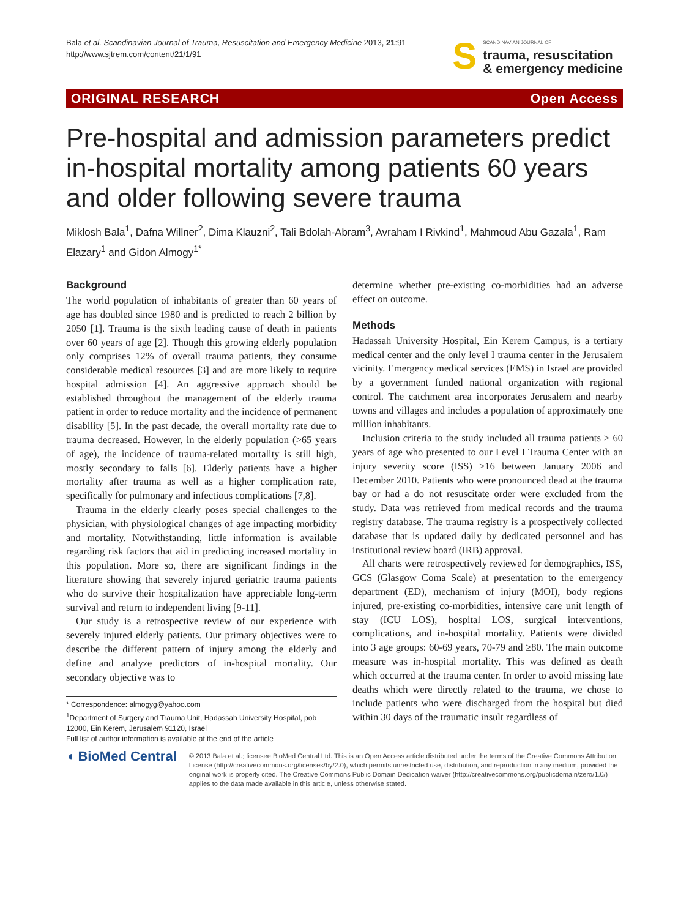Bala et al. Scandinavian Journal of Trauma, Resuscitation and Emergency Medicine 2013, 21:91
http://www.sjtrem.com/content/21/1/91
S
SCANDINAVIAN JOURNAL OF
trauma, resuscitation
& emergency medicine
ORIGINAL RESEARCH Open Access
Pre-hospital and admission parameters predict in-hospital mortality among patients 60 years and older following severe trauma
Miklosh Bala<sup>1</sup>, Dafna Willner<sup>2</sup>, Dima Klauzni<sup>2</sup>, Tali Bdolah-Abram<sup>3</sup>, Avraham I Rivkind<sup>1</sup>, Mahmoud Abu Gazala<sup>1</sup>, Ram Elazary<sup>1</sup> and Gidon Almogy<sup>1*</sup>
Background
The world population of inhabitants of greater than 60 years of age has doubled since 1980 and is predicted to reach 2 billion by 2050 [1]. Trauma is the sixth leading cause of death in patients over 60 years of age [2]. Though this growing elderly population only comprises 12% of overall trauma patients, they consume considerable medical resources [3] and are more likely to require hospital admission [4]. An aggressive approach should be established throughout the management of the elderly trauma patient in order to reduce mortality and the incidence of permanent disability [5]. In the past decade, the overall mortality rate due to trauma decreased. However, in the elderly population (>65 years of age), the incidence of trauma-related mortality is still high, mostly secondary to falls [6]. Elderly patients have a higher mortality after trauma as well as a higher complication rate, specifically for pulmonary and infectious complications [7,8].
Trauma in the elderly clearly poses special challenges to the physician, with physiological changes of age impacting morbidity and mortality. Notwithstanding, little information is available regarding risk factors that aid in predicting increased mortality in this population. More so, there are significant findings in the literature showing that severely injured geriatric trauma patients who do survive their hospitalization have appreciable long-term survival and return to independent living [9-11].
Our study is a retrospective review of our experience with severely injured elderly patients. Our primary objectives were to describe the different pattern of injury among the elderly and define and analyze predictors of in-hospital mortality. Our secondary objective was to
* Correspondence: almogyg@yahoo.com
<sup>1</sup> Department of Surgery and Trauma Unit, Hadassah University Hospital, pob 12000, Ein Kerem, Jerusalem 91120, Israel
Full list of author information is available at the end of the article
determine whether pre-existing co-morbidities had an adverse effect on outcome.
Methods
Hadassah University Hospital, Ein Kerem Campus, is a tertiary medical center and the only level I trauma center in the Jerusalem vicinity. Emergency medical services (EMS) in Israel are provided by a government funded national organization with regional control. The catchment area incorporates Jerusalem and nearby towns and villages and includes a population of approximately one million inhabitants.
Inclusion criteria to the study included all trauma patients ≥ 60 years of age who presented to our Level I Trauma Center with an injury severity score (ISS) ≥16 between January 2006 and December 2010. Patients who were pronounced dead at the trauma bay or had a do not resuscitate order were excluded from the study. Data was retrieved from medical records and the trauma registry database. The trauma registry is a prospectively collected database that is updated daily by dedicated personnel and has institutional review board (IRB) approval.
All charts were retrospectively reviewed for demographics, ISS, GCS (Glasgow Coma Scale) at presentation to the emergency department (ED), mechanism of injury (MOI), body regions injured, pre-existing co-morbidities, intensive care unit length of stay (ICU LOS), hospital LOS, surgical interventions, complications, and in-hospital mortality. Patients were divided into 3 age groups: 60-69 years, 70-79 and ≥80. The main outcome measure was in-hospital mortality. This was defined as death which occurred at the trauma center. In order to avoid missing late deaths which were directly related to the trauma, we chose to include patients who were discharged from the hospital but died within 30 days of the traumatic insult regardless of
◖ BioMed Central
© 2013 Bala et al.; licensee BioMed Central Ltd. This is an Open Access article distributed under the terms of the Creative Commons Attribution License (http://creativecommons.org/licenses/by/2.0), which permits unrestricted use, distribution, and reproduction in any medium, provided the original work is properly cited. The Creative Commons Public Domain Dedication waiver (http://creativecommons.org/publicdomain/zero/1.0/) applies to the data made available in this article, unless otherwise stated.